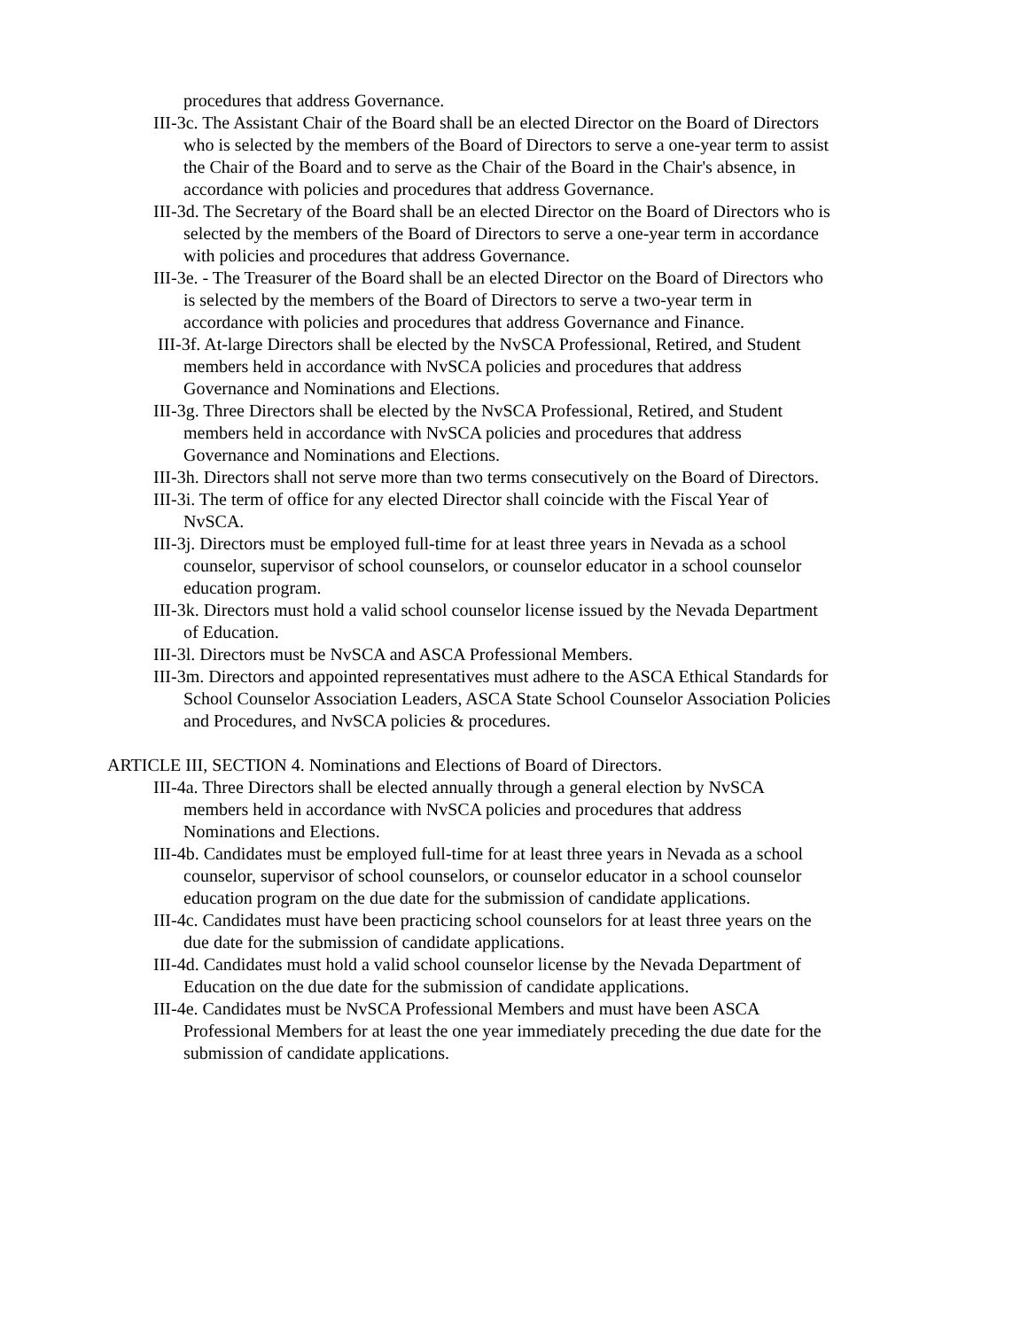procedures that address Governance.
III-3c. The Assistant Chair of the Board shall be an elected Director on the Board of Directors who is selected by the members of the Board of Directors to serve a one-year term to assist the Chair of the Board and to serve as the Chair of the Board in the Chair's absence, in accordance with policies and procedures that address Governance.
III-3d. The Secretary of the Board shall be an elected Director on the Board of Directors who is selected by the members of the Board of Directors to serve a one-year term in accordance with policies and procedures that address Governance.
III-3e. - The Treasurer of the Board shall be an elected Director on the Board of Directors who is selected by the members of the Board of Directors to serve a two-year term in accordance with policies and procedures that address Governance and Finance.
III-3f. At-large Directors shall be elected by the NvSCA Professional, Retired, and Student members held in accordance with NvSCA policies and procedures that address Governance and Nominations and Elections.
III-3g. Three Directors shall be elected by the NvSCA Professional, Retired, and Student members held in accordance with NvSCA policies and procedures that address Governance and Nominations and Elections.
III-3h. Directors shall not serve more than two terms consecutively on the Board of Directors.
III-3i. The term of office for any elected Director shall coincide with the Fiscal Year of NvSCA.
III-3j. Directors must be employed full-time for at least three years in Nevada as a school counselor, supervisor of school counselors, or counselor educator in a school counselor education program.
III-3k. Directors must hold a valid school counselor license issued by the Nevada Department of Education.
III-3l. Directors must be NvSCA and ASCA Professional Members.
III-3m. Directors and appointed representatives must adhere to the ASCA Ethical Standards for School Counselor Association Leaders, ASCA State School Counselor Association Policies and Procedures, and NvSCA policies & procedures.
ARTICLE III, SECTION 4. Nominations and Elections of Board of Directors.
III-4a. Three Directors shall be elected annually through a general election by NvSCA members held in accordance with NvSCA policies and procedures that address Nominations and Elections.
III-4b. Candidates must be employed full-time for at least three years in Nevada as a school counselor, supervisor of school counselors, or counselor educator in a school counselor education program on the due date for the submission of candidate applications.
III-4c. Candidates must have been practicing school counselors for at least three years on the due date for the submission of candidate applications.
III-4d. Candidates must hold a valid school counselor license by the Nevada Department of Education on the due date for the submission of candidate applications.
III-4e. Candidates must be NvSCA Professional Members and must have been ASCA Professional Members for at least the one year immediately preceding the due date for the submission of candidate applications.